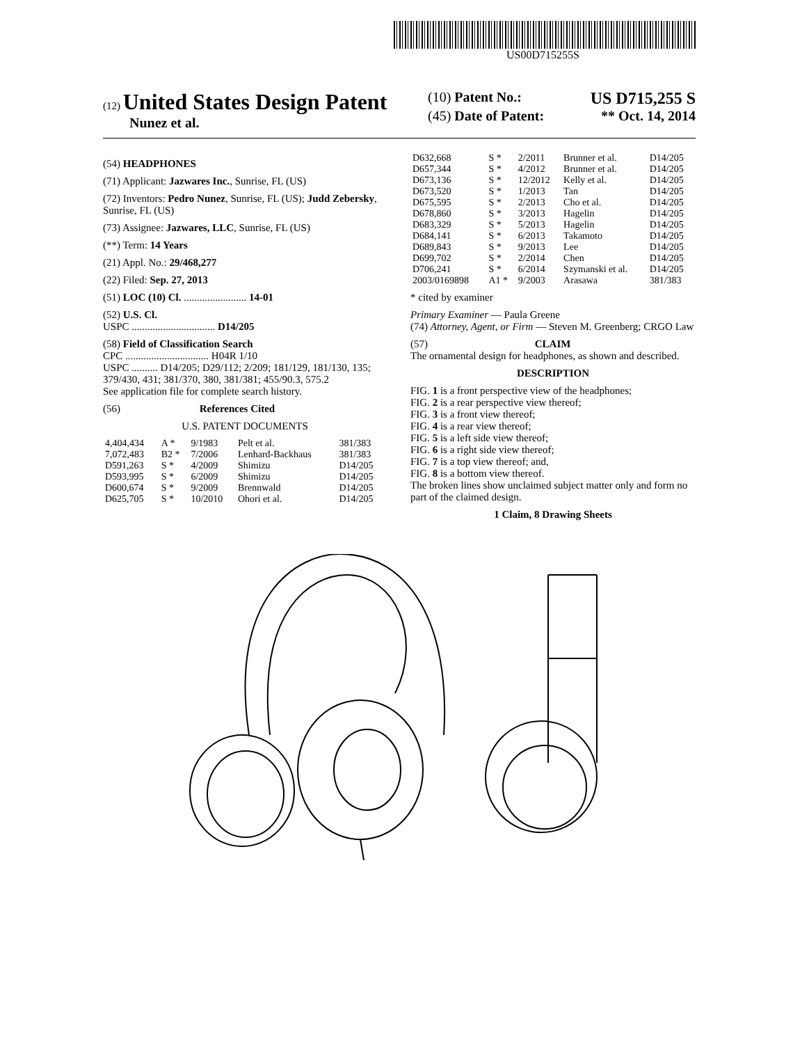US00D715255S
(12) United States Design Patent
Nunez et al.
(10) Patent No.: US D715,255 S
(45) Date of Patent: ** Oct. 14, 2014
(54) HEADPHONES
(71) Applicant: Jazwares Inc., Sunrise, FL (US)
(72) Inventors: Pedro Nunez, Sunrise, FL (US); Judd Zebersky, Sunrise, FL (US)
(73) Assignee: Jazwares, LLC, Sunrise, FL (US)
(**) Term: 14 Years
(21) Appl. No.: 29/468,277
(22) Filed: Sep. 27, 2013
(51) LOC (10) Cl. ........................ 14-01
(52) U.S. Cl.
USPC ................................ D14/205
(58) Field of Classification Search
CPC ................................ H04R 1/10
USPC .......... D14/205; D29/112; 2/209; 181/129, 181/130, 135; 379/430, 431; 381/370, 380, 381/381; 455/90.3, 575.2
See application file for complete search history.
(56) References Cited
U.S. PATENT DOCUMENTS
| 4,404,434 | A * | 9/1983 | Pelt et al. | 381/383 |
| 7,072,483 | B2 * | 7/2006 | Lenhard-Backhaus | 381/383 |
| D591,263 | S * | 4/2009 | Shimizu | D14/205 |
| D593,995 | S * | 6/2009 | Shimizu | D14/205 |
| D600,674 | S * | 9/2009 | Brennwald | D14/205 |
| D625,705 | S * | 10/2010 | Ohori et al. | D14/205 |
| D632,668 | S * | 2/2011 | Brunner et al. | D14/205 |
| D657,344 | S * | 4/2012 | Brunner et al. | D14/205 |
| D673,136 | S * | 12/2012 | Kelly et al. | D14/205 |
| D673,520 | S * | 1/2013 | Tan | D14/205 |
| D675,595 | S * | 2/2013 | Cho et al. | D14/205 |
| D678,860 | S * | 3/2013 | Hagelin | D14/205 |
| D683,329 | S * | 5/2013 | Hagelin | D14/205 |
| D684,141 | S * | 6/2013 | Takamoto | D14/205 |
| D689,843 | S * | 9/2013 | Lee | D14/205 |
| D699,702 | S * | 2/2014 | Chen | D14/205 |
| D706,241 | S * | 6/2014 | Szymanski et al. | D14/205 |
| 2003/0169898 | A1 * | 9/2003 | Arasawa | 381/383 |
* cited by examiner
Primary Examiner — Paula Greene
(74) Attorney, Agent, or Firm — Steven M. Greenberg; CRGO Law
(57) CLAIM
The ornamental design for headphones, as shown and described.
DESCRIPTION
FIG. 1 is a front perspective view of the headphones;
FIG. 2 is a rear perspective view thereof;
FIG. 3 is a front view thereof;
FIG. 4 is a rear view thereof;
FIG. 5 is a left side view thereof;
FIG. 6 is a right side view thereof;
FIG. 7 is a top view thereof; and,
FIG. 8 is a bottom view thereof.
The broken lines show unclaimed subject matter only and form no part of the claimed design.
1 Claim, 8 Drawing Sheets